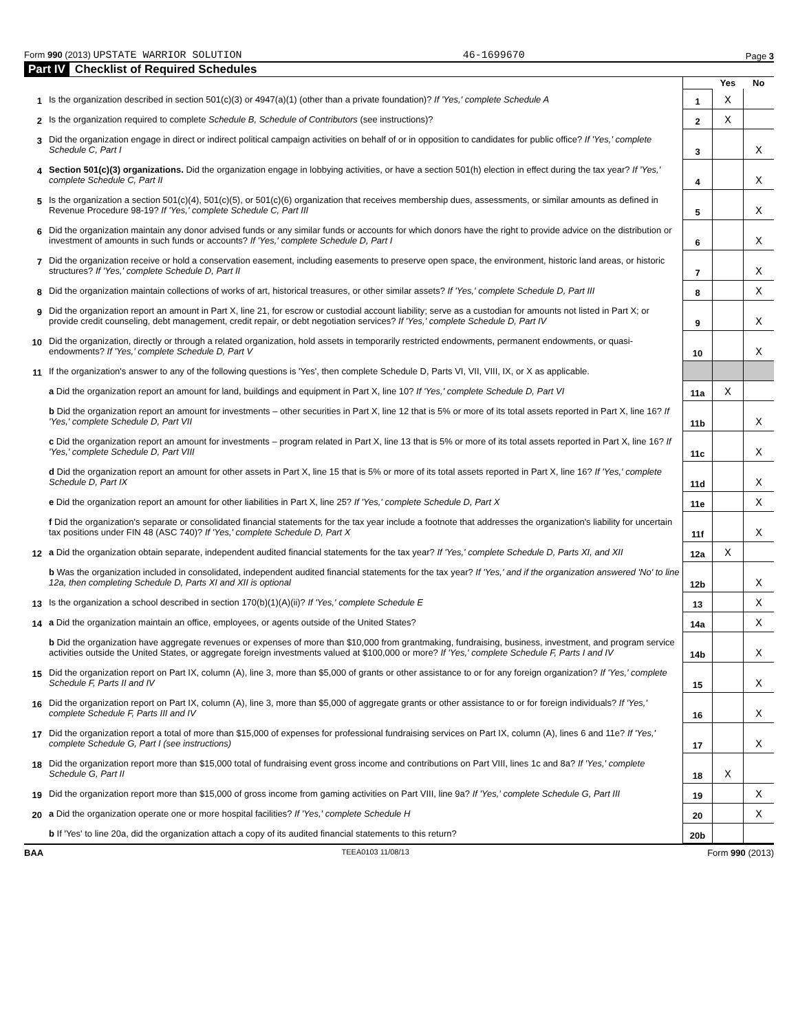Form 990 (2013) UPSTATE WARRIOR SOLUTION 46-1699670 Page 3
Part IV Checklist of Required Schedules
| | | | Yes | No |
| 1 | Is the organization described in section 501(c)(3) or 4947(a)(1) (other than a private foundation)? If 'Yes,' complete Schedule A | 1 | X | |
| 2 | Is the organization required to complete Schedule B, Schedule of Contributors (see instructions)? | 2 | X | |
| 3 | Did the organization engage in direct or indirect political campaign activities on behalf of or in opposition to candidates for public office? If 'Yes,' complete Schedule C, Part I | 3 | | X |
| 4 | Section 501(c)(3) organizations. Did the organization engage in lobbying activities, or have a section 501(h) election in effect during the tax year? If 'Yes,' complete Schedule C, Part II | 4 | | X |
| 5 | Is the organization a section 501(c)(4), 501(c)(5), or 501(c)(6) organization that receives membership dues, assessments, or similar amounts as defined in Revenue Procedure 98-19? If 'Yes,' complete Schedule C, Part III | 5 | | X |
| 6 | Did the organization maintain any donor advised funds or any similar funds or accounts for which donors have the right to provide advice on the distribution or investment of amounts in such funds or accounts? If 'Yes,' complete Schedule D, Part I | 6 | | X |
| 7 | Did the organization receive or hold a conservation easement, including easements to preserve open space, the environment, historic land areas, or historic structures? If 'Yes,' complete Schedule D, Part II | 7 | | X |
| 8 | Did the organization maintain collections of works of art, historical treasures, or other similar assets? If 'Yes,' complete Schedule D, Part III | 8 | | X |
| 9 | Did the organization report an amount in Part X, line 21, for escrow or custodial account liability; serve as a custodian for amounts not listed in Part X; or provide credit counseling, debt management, credit repair, or debt negotiation services? If 'Yes,' complete Schedule D, Part IV | 9 | | X |
| 10 | Did the organization, directly or through a related organization, hold assets in temporarily restricted endowments, permanent endowments, or quasi-endowments? If 'Yes,' complete Schedule D, Part V | 10 | | X |
| 11 | If the organization's answer to any of the following questions is 'Yes', then complete Schedule D, Parts VI, VII, VIII, IX, or X as applicable. | | | |
| | a Did the organization report an amount for land, buildings and equipment in Part X, line 10? If 'Yes,' complete Schedule D, Part VI | 11a | X | |
| | b Did the organization report an amount for investments – other securities in Part X, line 12 that is 5% or more of its total assets reported in Part X, line 16? If 'Yes,' complete Schedule D, Part VII | 11b | | X |
| | c Did the organization report an amount for investments – program related in Part X, line 13 that is 5% or more of its total assets reported in Part X, line 16? If 'Yes,' complete Schedule D, Part VIII | 11c | | X |
| | d Did the organization report an amount for other assets in Part X, line 15 that is 5% or more of its total assets reported in Part X, line 16? If 'Yes,' complete Schedule D, Part IX | 11d | | X |
| | e Did the organization report an amount for other liabilities in Part X, line 25? If 'Yes,' complete Schedule D, Part X | 11e | | X |
| | f Did the organization's separate or consolidated financial statements for the tax year include a footnote that addresses the organization's liability for uncertain tax positions under FIN 48 (ASC 740)? If 'Yes,' complete Schedule D, Part X | 11f | | X |
| 12 | a Did the organization obtain separate, independent audited financial statements for the tax year? If 'Yes,' complete Schedule D, Parts XI, and XII | 12a | X | |
| | b Was the organization included in consolidated, independent audited financial statements for the tax year? If 'Yes,' and if the organization answered 'No' to line 12a, then completing Schedule D, Parts XI and XII is optional | 12b | | X |
| 13 | Is the organization a school described in section 170(b)(1)(A)(ii)? If 'Yes,' complete Schedule E | 13 | | X |
| 14 | a Did the organization maintain an office, employees, or agents outside of the United States? | 14a | | X |
| | b Did the organization have aggregate revenues or expenses of more than $10,000 from grantmaking, fundraising, business, investment, and program service activities outside the United States, or aggregate foreign investments valued at $100,000 or more? If 'Yes,' complete Schedule F, Parts I and IV | 14b | | X |
| 15 | Did the organization report on Part IX, column (A), line 3, more than $5,000 of grants or other assistance to or for any foreign organization? If 'Yes,' complete Schedule F, Parts II and IV | 15 | | X |
| 16 | Did the organization report on Part IX, column (A), line 3, more than $5,000 of aggregate grants or other assistance to or for foreign individuals? If 'Yes,' complete Schedule F, Parts III and IV | 16 | | X |
| 17 | Did the organization report a total of more than $15,000 of expenses for professional fundraising services on Part IX, column (A), lines 6 and 11e? If 'Yes,' complete Schedule G, Part I (see instructions) | 17 | | X |
| 18 | Did the organization report more than $15,000 total of fundraising event gross income and contributions on Part VIII, lines 1c and 8a? If 'Yes,' complete Schedule G, Part II | 18 | X | |
| 19 | Did the organization report more than $15,000 of gross income from gaming activities on Part VIII, line 9a? If 'Yes,' complete Schedule G, Part III | 19 | | X |
| 20 | a Did the organization operate one or more hospital facilities? If 'Yes,' complete Schedule H | 20 | | X |
| | b If 'Yes' to line 20a, did the organization attach a copy of its audited financial statements to this return? | 20b | | |
BAA TEEA0103 11/08/13 Form 990 (2013)